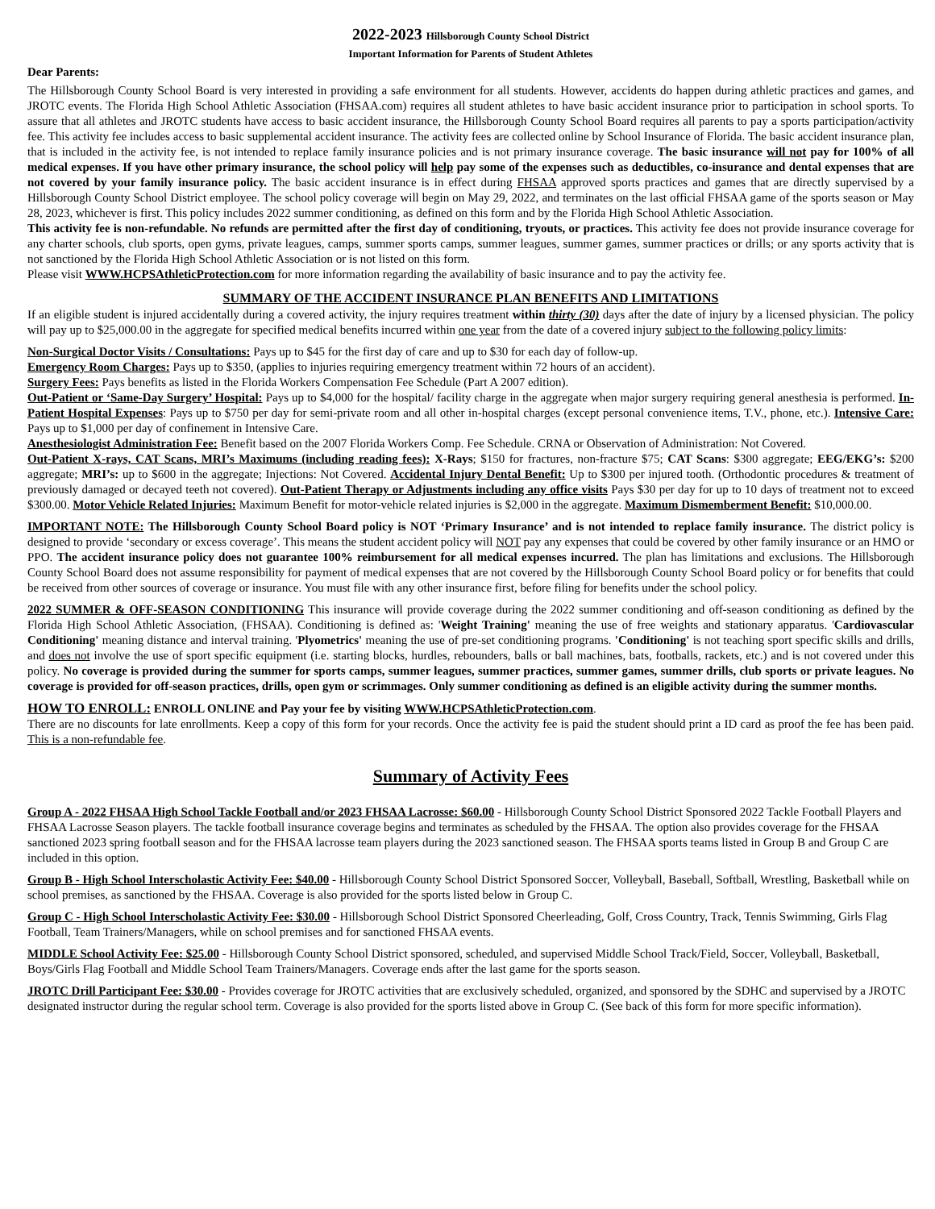2022-2023 Hillsborough County School District
Important Information for Parents of Student Athletes
Dear Parents:
The Hillsborough County School Board is very interested in providing a safe environment for all students. However, accidents do happen during athletic practices and games, and JROTC events. The Florida High School Athletic Association (FHSAA.com) requires all student athletes to have basic accident insurance prior to participation in school sports. To assure that all athletes and JROTC students have access to basic accident insurance, the Hillsborough County School Board requires all parents to pay a sports participation/activity fee. This activity fee includes access to basic supplemental accident insurance. The activity fees are collected online by School Insurance of Florida. The basic accident insurance plan, that is included in the activity fee, is not intended to replace family insurance policies and is not primary insurance coverage. The basic insurance will not pay for 100% of all medical expenses. If you have other primary insurance, the school policy will help pay some of the expenses such as deductibles, co-insurance and dental expenses that are not covered by your family insurance policy. The basic accident insurance is in effect during FHSAA approved sports practices and games that are directly supervised by a Hillsborough County School District employee. The school policy coverage will begin on May 29, 2022, and terminates on the last official FHSAA game of the sports season or May 28, 2023, whichever is first. This policy includes 2022 summer conditioning, as defined on this form and by the Florida High School Athletic Association.
This activity fee is non-refundable. No refunds are permitted after the first day of conditioning, tryouts, or practices. This activity fee does not provide insurance coverage for any charter schools, club sports, open gyms, private leagues, camps, summer sports camps, summer leagues, summer games, summer practices or drills; or any sports activity that is not sanctioned by the Florida High School Athletic Association or is not listed on this form.
Please visit WWW.HCPSAthleticProtection.com for more information regarding the availability of basic insurance and to pay the activity fee.
SUMMARY OF THE ACCIDENT INSURANCE PLAN BENEFITS AND LIMITATIONS
If an eligible student is injured accidentally during a covered activity, the injury requires treatment within thirty (30) days after the date of injury by a licensed physician. The policy will pay up to $25,000.00 in the aggregate for specified medical benefits incurred within one year from the date of a covered injury subject to the following policy limits:
Non-Surgical Doctor Visits / Consultations: Pays up to $45 for the first day of care and up to $30 for each day of follow-up.
Emergency Room Charges: Pays up to $350, (applies to injuries requiring emergency treatment within 72 hours of an accident).
Surgery Fees: Pays benefits as listed in the Florida Workers Compensation Fee Schedule (Part A 2007 edition).
Out-Patient or ‘Same-Day Surgery’ Hospital: Pays up to $4,000 for the hospital/ facility charge in the aggregate when major surgery requiring general anesthesia is performed. In-Patient Hospital Expenses: Pays up to $750 per day for semi-private room and all other in-hospital charges (except personal convenience items, T.V., phone, etc.). Intensive Care: Pays up to $1,000 per day of confinement in Intensive Care.
Anesthesiologist Administration Fee: Benefit based on the 2007 Florida Workers Comp. Fee Schedule. CRNA or Observation of Administration: Not Covered.
Out-Patient X-rays, CAT Scans, MRI’s Maximums (including reading fees): X-Rays; $150 for fractures, non-fracture $75; CAT Scans: $300 aggregate; EEG/EKG’s: $200 aggregate; MRI’s: up to $600 in the aggregate; Injections: Not Covered. Accidental Injury Dental Benefit: Up to $300 per injured tooth. (Orthodontic procedures & treatment of previously damaged or decayed teeth not covered). Out-Patient Therapy or Adjustments including any office visits Pays $30 per day for up to 10 days of treatment not to exceed $300.00. Motor Vehicle Related Injuries: Maximum Benefit for motor-vehicle related injuries is $2,000 in the aggregate. Maximum Dismemberment Benefit: $10,000.00.
IMPORTANT NOTE: The Hillsborough County School Board policy is NOT ‘Primary Insurance’ and is not intended to replace family insurance. The district policy is designed to provide ‘secondary or excess coverage’. This means the student accident policy will NOT pay any expenses that could be covered by other family insurance or an HMO or PPO. The accident insurance policy does not guarantee 100% reimbursement for all medical expenses incurred. The plan has limitations and exclusions. The Hillsborough County School Board does not assume responsibility for payment of medical expenses that are not covered by the Hillsborough County School Board policy or for benefits that could be received from other sources of coverage or insurance. You must file with any other insurance first, before filing for benefits under the school policy.
2022 SUMMER & OFF-SEASON CONDITIONING This insurance will provide coverage during the 2022 summer conditioning and off-season conditioning as defined by the Florida High School Athletic Association, (FHSAA). Conditioning is defined as: 'Weight Training' meaning the use of free weights and stationary apparatus. 'Cardiovascular Conditioning' meaning distance and interval training. 'Plyometrics' meaning the use of pre-set conditioning programs. 'Conditioning' is not teaching sport specific skills and drills, and does not involve the use of sport specific equipment (i.e. starting blocks, hurdles, rebounders, balls or ball machines, bats, footballs, rackets, etc.) and is not covered under this policy. No coverage is provided during the summer for sports camps, summer leagues, summer practices, summer games, summer drills, club sports or private leagues. No coverage is provided for off-season practices, drills, open gym or scrimmages. Only summer conditioning as defined is an eligible activity during the summer months.
HOW TO ENROLL: ENROLL ONLINE and Pay your fee by visiting WWW.HCPSAthleticProtection.com.
There are no discounts for late enrollments. Keep a copy of this form for your records. Once the activity fee is paid the student should print a ID card as proof the fee has been paid. This is a non-refundable fee.
Summary of Activity Fees
Group A - 2022 FHSAA High School Tackle Football and/or 2023 FHSAA Lacrosse: $60.00 - Hillsborough County School District Sponsored 2022 Tackle Football Players and FHSAA Lacrosse Season players. The tackle football insurance coverage begins and terminates as scheduled by the FHSAA. The option also provides coverage for the FHSAA sanctioned 2023 spring football season and for the FHSAA lacrosse team players during the 2023 sanctioned season. The FHSAA sports teams listed in Group B and Group C are included in this option.
Group B - High School Interscholastic Activity Fee: $40.00 - Hillsborough County School District Sponsored Soccer, Volleyball, Baseball, Softball, Wrestling, Basketball while on school premises, as sanctioned by the FHSAA. Coverage is also provided for the sports listed below in Group C.
Group C - High School Interscholastic Activity Fee: $30.00 - Hillsborough School District Sponsored Cheerleading, Golf, Cross Country, Track, Tennis Swimming, Girls Flag Football, Team Trainers/Managers, while on school premises and for sanctioned FHSAA events.
MIDDLE School Activity Fee: $25.00 - Hillsborough County School District sponsored, scheduled, and supervised Middle School Track/Field, Soccer, Volleyball, Basketball, Boys/Girls Flag Football and Middle School Team Trainers/Managers. Coverage ends after the last game for the sports season.
JROTC Drill Participant Fee: $30.00 - Provides coverage for JROTC activities that are exclusively scheduled, organized, and sponsored by the SDHC and supervised by a JROTC designated instructor during the regular school term. Coverage is also provided for the sports listed above in Group C. (See back of this form for more specific information).